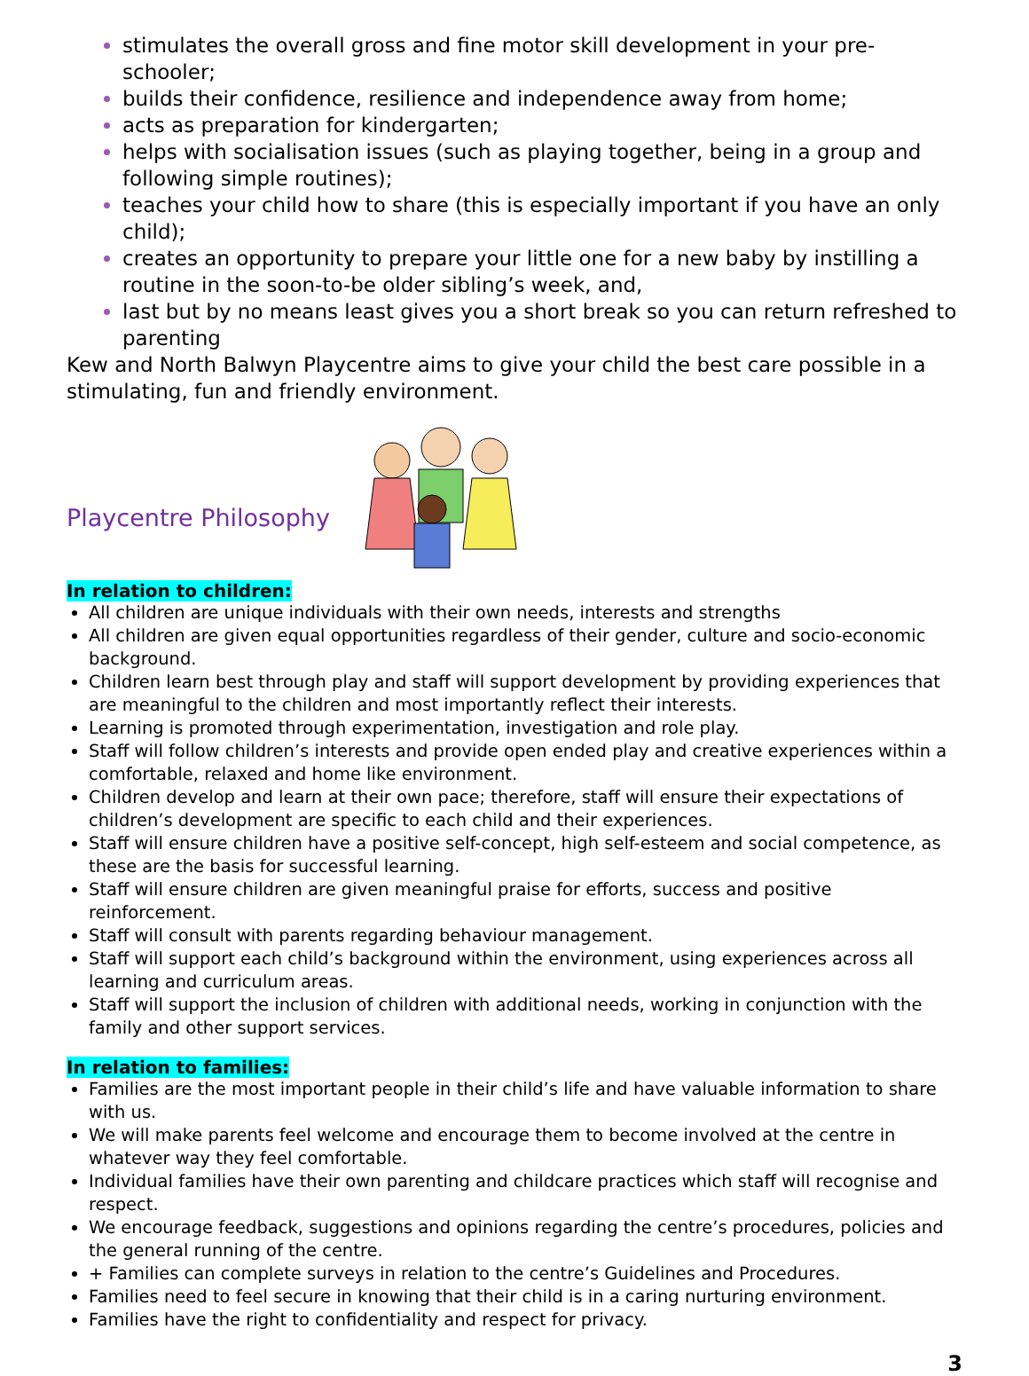stimulates the overall gross and fine motor skill development in your pre-schooler;
builds their confidence, resilience and independence away from home;
acts as preparation for kindergarten;
helps with socialisation issues (such as playing together, being in a group and following simple routines);
teaches your child how to share (this is especially important if you have an only child);
creates an opportunity to prepare your little one for a new baby by instilling a routine in the soon-to-be older sibling’s week, and,
last but by no means least gives you a short break so you can return refreshed to parenting
Kew and North Balwyn Playcentre aims to give your child the best care possible in a stimulating, fun and friendly environment.
Playcentre Philosophy
In relation to children:
All children are unique individuals with their own needs, interests and strengths
All children are given equal opportunities regardless of their gender, culture and socio-economic background.
Children learn best through play and staff will support development by providing experiences that are meaningful to the children and most importantly reflect their interests.
Learning is promoted through experimentation, investigation and role play.
Staff will follow children’s interests and provide open ended play and creative experiences within a comfortable, relaxed and home like environment.
Children develop and learn at their own pace; therefore, staff will ensure their expectations of children’s development are specific to each child and their experiences.
Staff will ensure children have a positive self-concept, high self-esteem and social competence, as these are the basis for successful learning.
Staff will ensure children are given meaningful praise for efforts, success and positive reinforcement.
Staff will consult with parents regarding behaviour management.
Staff will support each child’s background within the environment, using experiences across all learning and curriculum areas.
Staff will support the inclusion of children with additional needs, working in conjunction with the family and other support services.
In relation to families:
Families are the most important people in their child’s life and have valuable information to share with us.
We will make parents feel welcome and encourage them to become involved at the centre in whatever way they feel comfortable.
Individual families have their own parenting and childcare practices which staff will recognise and respect.
We encourage feedback, suggestions and opinions regarding the centre’s procedures, policies and the general running of the centre.
+ Families can complete surveys in relation to the centre’s Guidelines and Procedures.
Families need to feel secure in knowing that their child is in a caring nurturing environment.
Families have the right to confidentiality and respect for privacy.
3